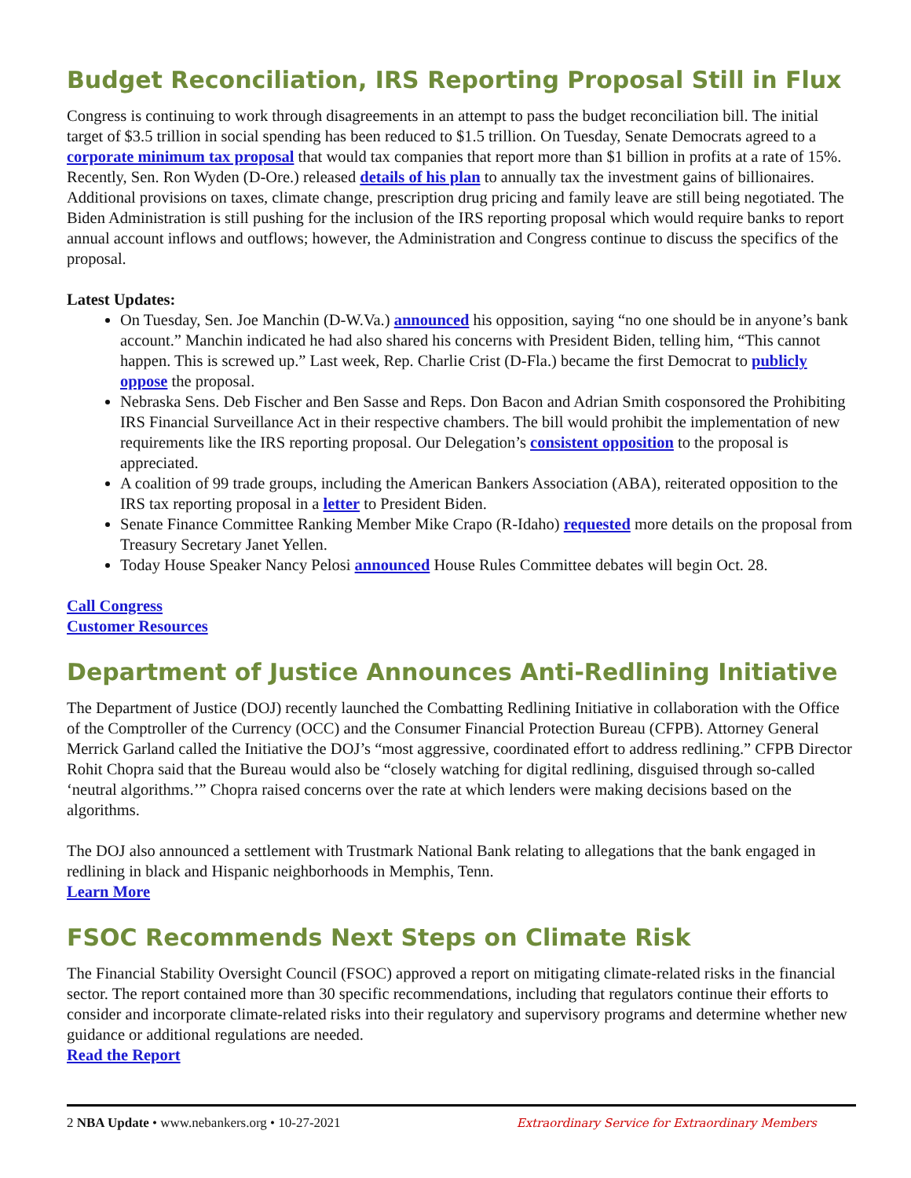Budget Reconciliation, IRS Reporting Proposal Still in Flux
Congress is continuing to work through disagreements in an attempt to pass the budget reconciliation bill. The initial target of $3.5 trillion in social spending has been reduced to $1.5 trillion. On Tuesday, Senate Democrats agreed to a corporate minimum tax proposal that would tax companies that report more than $1 billion in profits at a rate of 15%. Recently, Sen. Ron Wyden (D-Ore.) released details of his plan to annually tax the investment gains of billionaires. Additional provisions on taxes, climate change, prescription drug pricing and family leave are still being negotiated. The Biden Administration is still pushing for the inclusion of the IRS reporting proposal which would require banks to report annual account inflows and outflows; however, the Administration and Congress continue to discuss the specifics of the proposal.
Latest Updates:
On Tuesday, Sen. Joe Manchin (D-W.Va.) announced his opposition, saying “no one should be in anyone’s bank account.” Manchin indicated he had also shared his concerns with President Biden, telling him, “This cannot happen. This is screwed up.” Last week, Rep. Charlie Crist (D-Fla.) became the first Democrat to publicly oppose the proposal.
Nebraska Sens. Deb Fischer and Ben Sasse and Reps. Don Bacon and Adrian Smith cosponsored the Prohibiting IRS Financial Surveillance Act in their respective chambers. The bill would prohibit the implementation of new requirements like the IRS reporting proposal. Our Delegation’s consistent opposition to the proposal is appreciated.
A coalition of 99 trade groups, including the American Bankers Association (ABA), reiterated opposition to the IRS tax reporting proposal in a letter to President Biden.
Senate Finance Committee Ranking Member Mike Crapo (R-Idaho) requested more details on the proposal from Treasury Secretary Janet Yellen.
Today House Speaker Nancy Pelosi announced House Rules Committee debates will begin Oct. 28.
Call Congress
Customer Resources
Department of Justice Announces Anti-Redlining Initiative
The Department of Justice (DOJ) recently launched the Combatting Redlining Initiative in collaboration with the Office of the Comptroller of the Currency (OCC) and the Consumer Financial Protection Bureau (CFPB). Attorney General Merrick Garland called the Initiative the DOJ’s “most aggressive, coordinated effort to address redlining.” CFPB Director Rohit Chopra said that the Bureau would also be “closely watching for digital redlining, disguised through so-called ‘neutral algorithms.’” Chopra raised concerns over the rate at which lenders were making decisions based on the algorithms.
The DOJ also announced a settlement with Trustmark National Bank relating to allegations that the bank engaged in redlining in black and Hispanic neighborhoods in Memphis, Tenn.
Learn More
FSOC Recommends Next Steps on Climate Risk
The Financial Stability Oversight Council (FSOC) approved a report on mitigating climate-related risks in the financial sector. The report contained more than 30 specific recommendations, including that regulators continue their efforts to consider and incorporate climate-related risks into their regulatory and supervisory programs and determine whether new guidance or additional regulations are needed.
Read the Report
2 NBA Update • www.nebankers.org • 10-27-2021 Extraordinary Service for Extraordinary Members